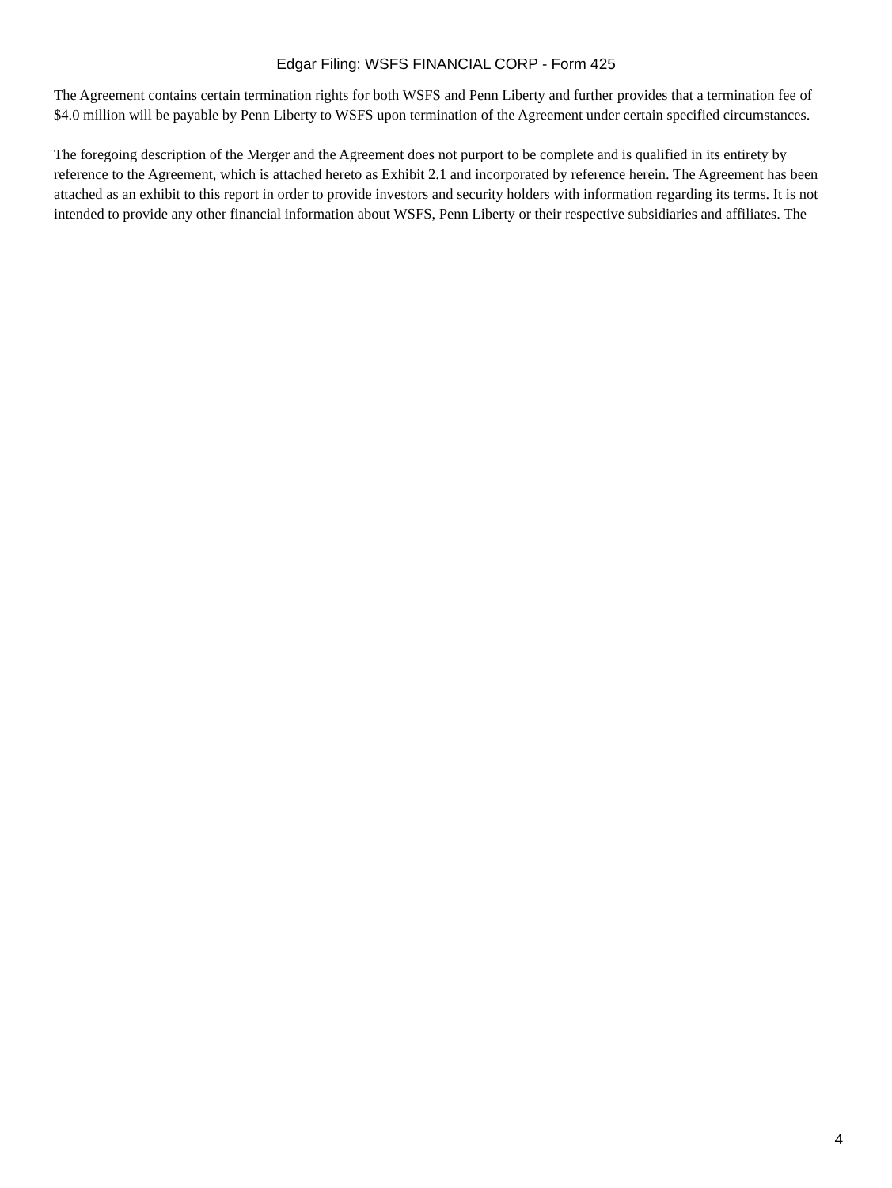Edgar Filing: WSFS FINANCIAL CORP - Form 425
The Agreement contains certain termination rights for both WSFS and Penn Liberty and further provides that a termination fee of $4.0 million will be payable by Penn Liberty to WSFS upon termination of the Agreement under certain specified circumstances.
The foregoing description of the Merger and the Agreement does not purport to be complete and is qualified in its entirety by reference to the Agreement, which is attached hereto as Exhibit 2.1 and incorporated by reference herein. The Agreement has been attached as an exhibit to this report in order to provide investors and security holders with information regarding its terms. It is not intended to provide any other financial information about WSFS, Penn Liberty or their respective subsidiaries and affiliates. The
4